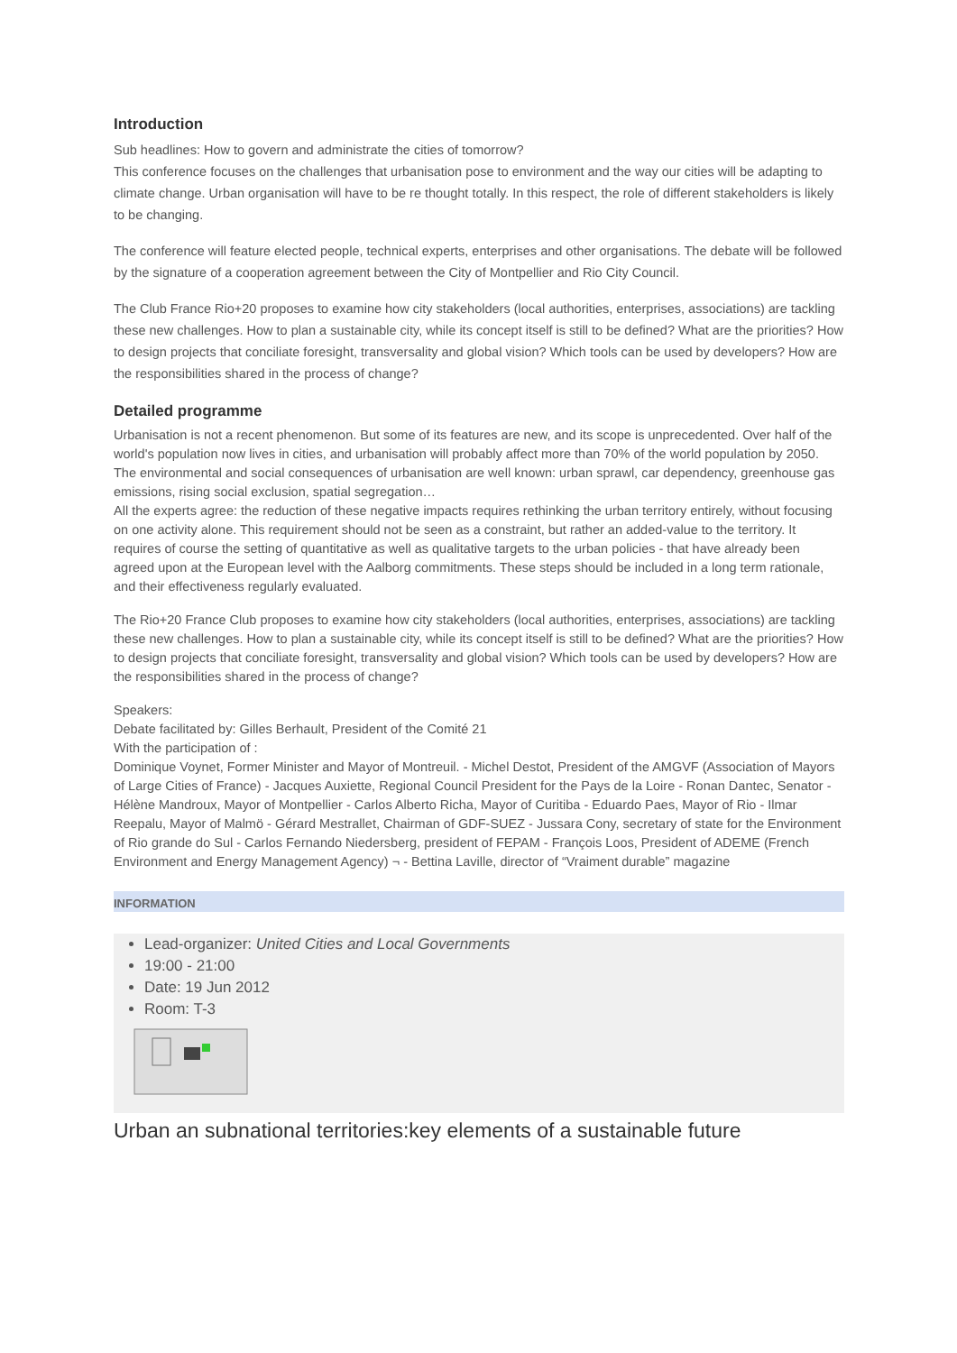Introduction
Sub headlines: How to govern and administrate the cities of tomorrow?
This conference focuses on the challenges that urbanisation pose to environment and the way our cities will be adapting to climate change. Urban organisation will have to be re thought totally. In this respect, the role of different stakeholders is likely to be changing.
The conference will feature elected people, technical experts, enterprises and other organisations. The debate will be followed by the signature of a cooperation agreement between the City of Montpellier and Rio City Council.
The Club France Rio+20 proposes to examine how city stakeholders (local authorities, enterprises, associations) are tackling these new challenges. How to plan a sustainable city, while its concept itself is still to be defined? What are the priorities? How to design projects that conciliate foresight, transversality and global vision? Which tools can be used by developers? How are the responsibilities shared in the process of change?
Detailed programme
Urbanisation is not a recent phenomenon. But some of its features are new, and its scope is unprecedented. Over half of the world's population now lives in cities, and urbanisation will probably affect more than 70% of the world population by 2050.
The environmental and social consequences of urbanisation are well known: urban sprawl, car dependency, greenhouse gas emissions, rising social exclusion, spatial segregation…
All the experts agree: the reduction of these negative impacts requires rethinking the urban territory entirely, without focusing on one activity alone. This requirement should not be seen as a constraint, but rather an added-value to the territory. It requires of course the setting of quantitative as well as qualitative targets to the urban policies - that have already been agreed upon at the European level with the Aalborg commitments. These steps should be included in a long term rationale, and their effectiveness regularly evaluated.
The Rio+20 France Club proposes to examine how city stakeholders (local authorities, enterprises, associations) are tackling these new challenges. How to plan a sustainable city, while its concept itself is still to be defined? What are the priorities? How to design projects that conciliate foresight, transversality and global vision? Which tools can be used by developers? How are the responsibilities shared in the process of change?
Speakers:
Debate facilitated by: Gilles Berhault, President of the Comité 21
With the participation of :
Dominique Voynet, Former Minister and Mayor of Montreuil. - Michel Destot, President of the AMGVF (Association of Mayors of Large Cities of France) - Jacques Auxiette, Regional Council President for the Pays de la Loire - Ronan Dantec, Senator - Hélène Mandroux, Mayor of Montpellier - Carlos Alberto Richa, Mayor of Curitiba - Eduardo Paes, Mayor of Rio - Ilmar Reepalu, Mayor of Malmö - Gérard Mestrallet, Chairman of GDF-SUEZ - Jussara Cony, secretary of state for the Environment of Rio grande do Sul - Carlos Fernando Niedersberg, president of FEPAM - François Loos, President of ADEME (French Environment and Energy Management Agency) ¬ - Bettina Laville, director of “Vraiment durable” magazine
INFORMATION
Lead-organizer: United Cities and Local Governments
19:00 - 21:00
Date: 19 Jun 2012
Room: T-3
Urban an subnational territories:key elements of a sustainable future